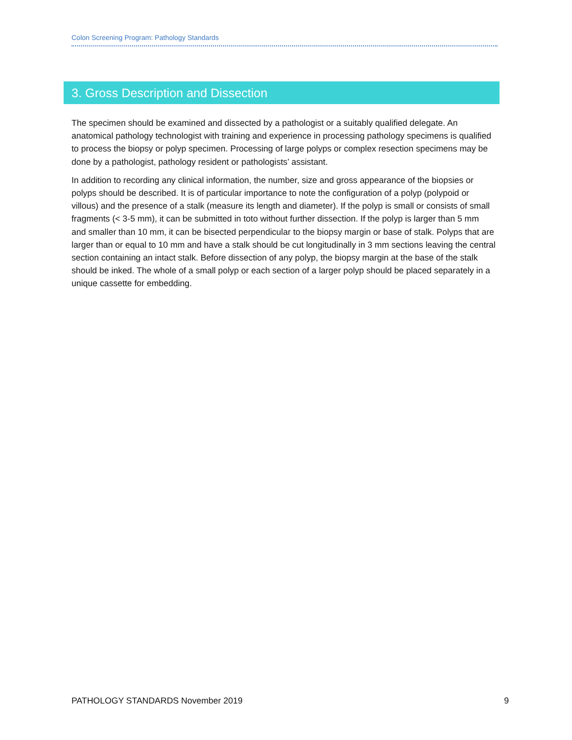Colon Screening Program: Pathology Standards
3. Gross Description and Dissection
The specimen should be examined and dissected by a pathologist or a suitably qualified delegate. An anatomical pathology technologist with training and experience in processing pathology specimens is qualified to process the biopsy or polyp specimen. Processing of large polyps or complex resection specimens may be done by a pathologist, pathology resident or pathologists’ assistant.
In addition to recording any clinical information, the number, size and gross appearance of the biopsies or polyps should be described. It is of particular importance to note the configuration of a polyp (polypoid or villous) and the presence of a stalk (measure its length and diameter). If the polyp is small or consists of small fragments (< 3-5 mm), it can be submitted in toto without further dissection. If the polyp is larger than 5 mm and smaller than 10 mm, it can be bisected perpendicular to the biopsy margin or base of stalk. Polyps that are larger than or equal to 10 mm and have a stalk should be cut longitudinally in 3 mm sections leaving the central section containing an intact stalk. Before dissection of any polyp, the biopsy margin at the base of the stalk should be inked. The whole of a small polyp or each section of a larger polyp should be placed separately in a unique cassette for embedding.
PATHOLOGY STANDARDS November 2019 9